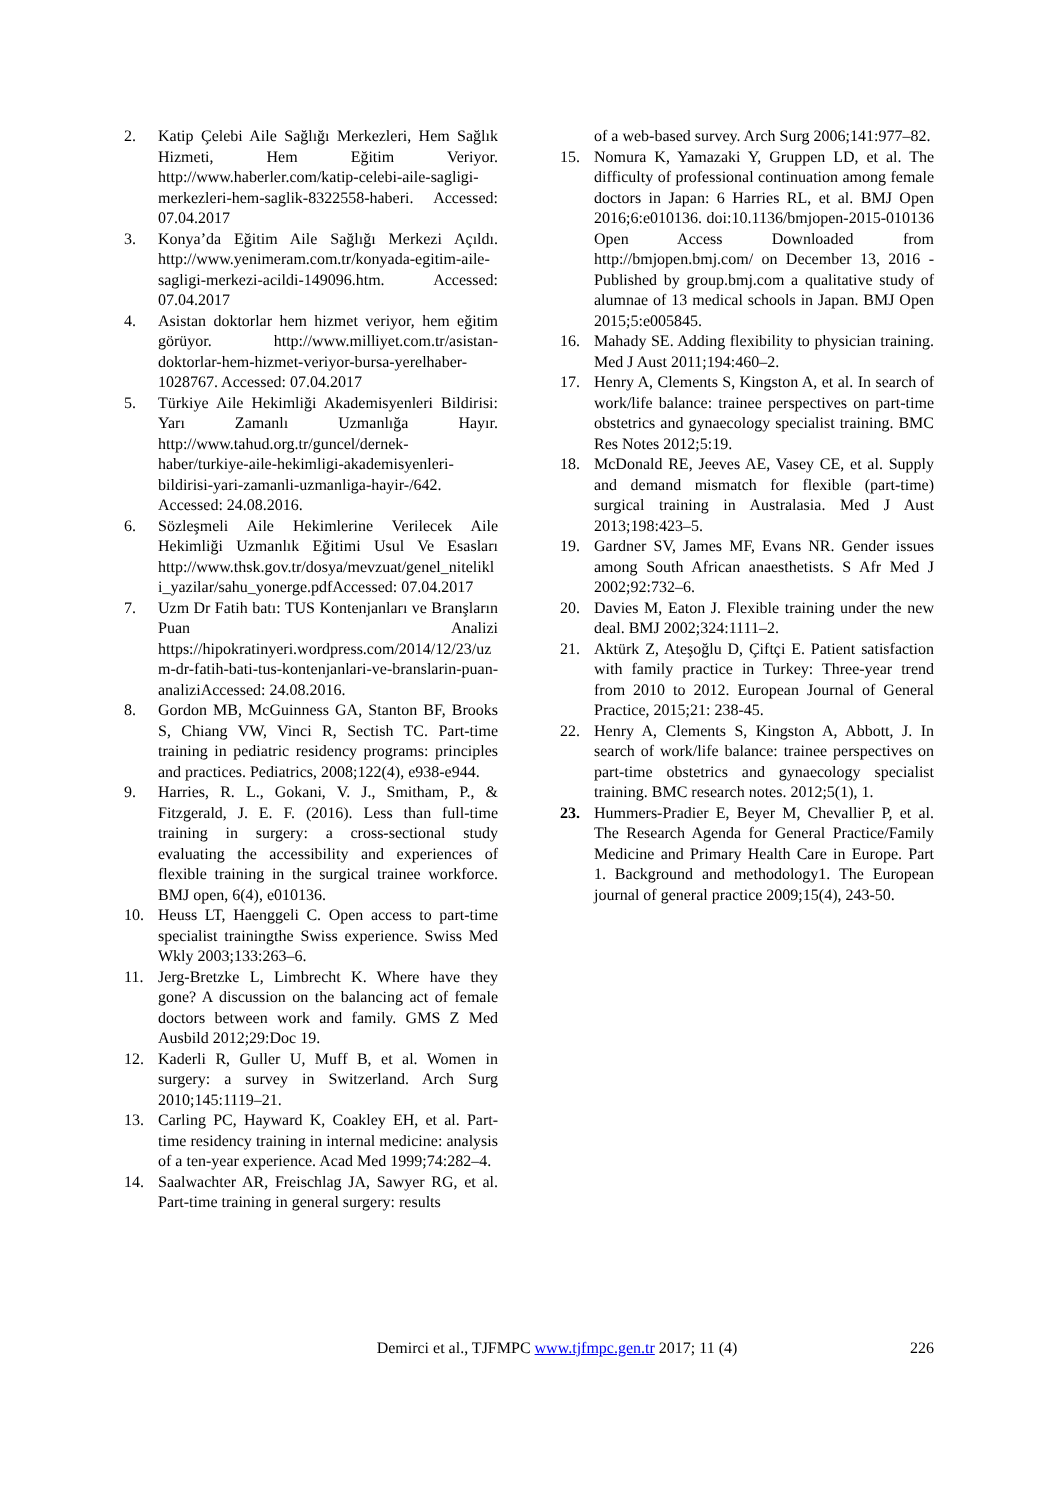2. Katip Çelebi Aile Sağlığı Merkezleri, Hem Sağlık Hizmeti, Hem Eğitim Veriyor. http://www.haberler.com/katip-celebi-aile-sagligi-merkezleri-hem-saglik-8322558-haberi. Accessed: 07.04.2017
3. Konya’da Eğitim Aile Sağlığı Merkezi Açıldı. http://www.yenimeram.com.tr/konyada-egitim-aile-sagligi-merkezi-acildi-149096.htm. Accessed: 07.04.2017
4. Asistan doktorlar hem hizmet veriyor, hem eğitim görüyor. http://www.milliyet.com.tr/asistan-doktorlar-hem-hizmet-veriyor-bursa-yerelhaber-1028767. Accessed: 07.04.2017
5. Türkiye Aile Hekimliği Akademisyenleri Bildirisi: Yarı Zamanlı Uzmanlığa Hayır. http://www.tahud.org.tr/guncel/dernek-haber/turkiye-aile-hekimligi-akademisyenleri-bildirisi-yari-zamanli-uzmanliga-hayir-/642. Accessed: 24.08.2016.
6. Sözleşmeli Aile Hekimlerine Verilecek Aile Hekimliği Uzmanlık Eğitimi Usul Ve Esasları http://www.thsk.gov.tr/dosya/mevzuat/genel_nitelikli_yazilar/sahu_yonerge.pdfAccessed: 07.04.2017
7. Uzm Dr Fatih batı: TUS Kontenjanları ve Branşların Puan Analizi https://hipokratinyeri.wordpress.com/2014/12/23/uzm-dr-fatih-bati-tus-kontenjanlari-ve-branslarin-puan-analiziAccessed: 24.08.2016.
8. Gordon MB, McGuinness GA, Stanton BF, Brooks S, Chiang VW, Vinci R, Sectish TC. Part-time training in pediatric residency programs: principles and practices. Pediatrics, 2008;122(4), e938-e944.
9. Harries, R. L., Gokani, V. J., Smitham, P., & Fitzgerald, J. E. F. (2016). Less than full-time training in surgery: a cross-sectional study evaluating the accessibility and experiences of flexible training in the surgical trainee workforce. BMJ open, 6(4), e010136.
10. Heuss LT, Haenggeli C. Open access to part-time specialist trainingthe Swiss experience. Swiss Med Wkly 2003;133:263–6.
11. Jerg-Bretzke L, Limbrecht K. Where have they gone? A discussion on the balancing act of female doctors between work and family. GMS Z Med Ausbild 2012;29:Doc 19.
12. Kaderli R, Guller U, Muff B, et al. Women in surgery: a survey in Switzerland. Arch Surg 2010;145:1119–21.
13. Carling PC, Hayward K, Coakley EH, et al. Part-time residency training in internal medicine: analysis of a ten-year experience. Acad Med 1999;74:282–4.
14. Saalwachter AR, Freischlag JA, Sawyer RG, et al. Part-time training in general surgery: results
of a web-based survey. Arch Surg 2006;141:977–82.
15. Nomura K, Yamazaki Y, Gruppen LD, et al. The difficulty of professional continuation among female doctors in Japan: 6 Harries RL, et al. BMJ Open 2016;6:e010136. doi:10.1136/bmjopen-2015-010136 Open Access Downloaded from http://bmjopen.bmj.com/ on December 13, 2016 - Published by group.bmj.com a qualitative study of alumnae of 13 medical schools in Japan. BMJ Open 2015;5:e005845.
16. Mahady SE. Adding flexibility to physician training. Med J Aust 2011;194:460–2.
17. Henry A, Clements S, Kingston A, et al. In search of work/life balance: trainee perspectives on part-time obstetrics and gynaecology specialist training. BMC Res Notes 2012;5:19.
18. McDonald RE, Jeeves AE, Vasey CE, et al. Supply and demand mismatch for flexible (part-time) surgical training in Australasia. Med J Aust 2013;198:423–5.
19. Gardner SV, James MF, Evans NR. Gender issues among South African anaesthetists. S Afr Med J 2002;92:732–6.
20. Davies M, Eaton J. Flexible training under the new deal. BMJ 2002;324:1111–2.
21. Aktürk Z, Ateşoğlu D, Çiftçi E. Patient satisfaction with family practice in Turkey: Three-year trend from 2010 to 2012. European Journal of General Practice, 2015;21: 238-45.
22. Henry A, Clements S, Kingston A, Abbott, J. In search of work/life balance: trainee perspectives on part-time obstetrics and gynaecology specialist training. BMC research notes. 2012;5(1), 1.
23. Hummers-Pradier E, Beyer M, Chevallier P, et al. The Research Agenda for General Practice/Family Medicine and Primary Health Care in Europe. Part 1. Background and methodology1. The European journal of general practice 2009;15(4), 243-50.
Demirci et al., TJFMPC www.tjfmpc.gen.tr 2017; 11 (4) 226